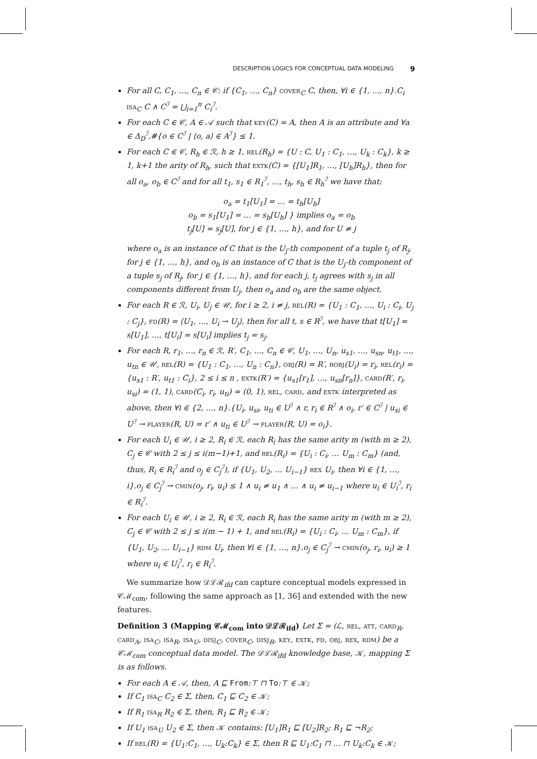DESCRIPTION LOGICS FOR CONCEPTUAL DATA MODELING 9
For all C, C<sub>1</sub>, …, C<sub>n</sub> ∈ 𝒞: if {C<sub>1</sub>, …, C<sub>n</sub>} cover<sub>C</sub> C, then, ∀i ∈ {1, …, n}.C<sub>i</sub> isa<sub>C</sub> C ∧ C<sup>ℐ</sup> = ⋃<sub>i=1</sub><sup>n</sup> C<sub>i</sub><sup>ℐ</sup>.
For each C ∈ 𝒞, A ∈ 𝒜 such that key(C) = A, then A is an attribute and ∀a ∈ Δ<sub>D</sub><sup>ℐ</sup>.#{o ∈ C<sup>ℐ</sup> | ⟨o, a⟩ ∈ A<sup>ℐ</sup>} ≤ 1.
For each C ∈ 𝒞, R<sub>h</sub> ∈ ℛ, h ≥ 1, rel(R<sub>h</sub>) = {U : C, U<sub>1</sub> : C<sub>1</sub>, …, U<sub>k</sub> : C<sub>k</sub>}, k ≥ 1, k+1 the arity of R<sub>h</sub>, such that extk(C) = {[U<sub>1</sub>]R<sub>1</sub>, …, [U<sub>h</sub>]R<sub>h</sub>}, then for all o<sub>a</sub>, o<sub>b</sub> ∈ C<sup>ℐ</sup> and for all t<sub>1</sub>, s<sub>1</sub> ∈ R<sub>1</sub><sup>ℐ</sup>, …, t<sub>h</sub>, s<sub>h</sub> ∈ R<sub>h</sub><sup>ℐ</sup> we have that:
o<sub>a</sub> = t<sub>1</sub>[U<sub>1</sub>] = … = t<sub>h</sub>[U<sub>h</sub>]
o<sub>b</sub> = s<sub>1</sub>[U<sub>1</sub>] = … = s<sub>h</sub>[U<sub>h</sub>] } implies o<sub>a</sub> = o<sub>b</sub>
t<sub>j</sub>[U] = s<sub>j</sub>[U], for j ∈ {1, …, h}, and for U ≠ j
where o<sub>a</sub> is an instance of C that is the U<sub>j</sub>-th component of a tuple t<sub>j</sub> of R<sub>j</sub>, for j ∈ {1, …, h}, and o<sub>b</sub> is an instance of C that is the U<sub>j</sub>-th component of a tuple s<sub>j</sub> of R<sub>j</sub>, for j ∈ {1, …, h}, and for each j, t<sub>j</sub> agrees with s<sub>j</sub> in all components different from U<sub>j</sub>, then o<sub>a</sub> and o<sub>b</sub> are the same object.
For each R ∈ ℛ, U<sub>i</sub>, U<sub>j</sub> ∈ 𝒰, for i ≥ 2, i ≠ j, rel(R) = {U<sub>1</sub> : C<sub>1</sub>, …, U<sub>i</sub> : C<sub>i</sub>, U<sub>j</sub> : C<sub>j</sub>}, fd(R) = ⟨U<sub>1</sub>, …, U<sub>i</sub> → U<sub>j</sub>⟩, then for all t, s ∈ R<sup>ℐ</sup>, we have that t[U<sub>1</sub>] = s[U<sub>1</sub>], …, t[U<sub>i</sub>] = s[U<sub>i</sub>] implies t<sub>j</sub> = s<sub>j</sub>.
For each R, r<sub>1</sub>, …, r<sub>n</sub> ∈ ℛ, R′, C<sub>1</sub>, …, C<sub>n</sub> ∈ 𝒞, U<sub>1</sub>, …, U<sub>n</sub>, u<sub>s1</sub>, …, u<sub>sn</sub>, u<sub>t1</sub>, …, u<sub>tn</sub> ∈ 𝒰, rel(R) = {U<sub>1</sub> : C<sub>1</sub>, …, U<sub>n</sub> : C<sub>n</sub>}, obj(R) = R′, robj(U<sub>i</sub>) = r<sub>i</sub>, rel(r<sub>i</sub>) = {u<sub>s1</sub> : R′, u<sub>t1</sub> : C<sub>i</sub>}, 2 ≤ i ≤ n , extk(R′) = {u<sub>s1</sub>[r<sub>1</sub>], …, u<sub>sn</sub>[r<sub>n</sub>]}, card(R′, r<sub>i</sub>, u<sub>si</sub>) = (1, 1), card(C<sub>i</sub>, r<sub>i</sub>, u<sub>ti</sub>) = (0, 1), rel, card, and extk interpreted as above, then ∀i ∈ {2, …, n}.{U<sub>i</sub>, u<sub>si</sub>, u<sub>ti</sub> ∈ U<sup>ℐ</sup> ∧ r, r<sub>i</sub> ∈ R<sup>ℐ</sup> ∧ o<sub>i</sub>, r′ ∈ C<sup>ℐ</sup> | u<sub>si</sub> ∈ U<sup>ℐ</sup> → player(R, U) = r′ ∧ u<sub>ti</sub> ∈ U<sup>ℐ</sup> → player(R, U) = o<sub>i</sub>}.
For each U<sub>i</sub> ∈ 𝒰, i ≥ 2, R<sub>i</sub> ∈ ℛ, each R<sub>i</sub> has the same arity m (with m ≥ 2), C<sub>j</sub> ∈ 𝒞 with 2 ≤ j ≤ i(m−1)+1, and rel(R<sub>i</sub>) = {U<sub>i</sub> : C<sub>i</sub>, … U<sub>m</sub> : C<sub>m</sub>} (and, thus, R<sub>i</sub> ∈ R<sub>i</sub><sup>ℐ</sup> and o<sub>j</sub> ∈ C<sub>j</sub><sup>ℐ</sup>), if {U<sub>1</sub>, U<sub>2</sub>, … U<sub>i−1</sub>} rex U<sub>i</sub>, then ∀i ∈ {1, …, i}.o<sub>j</sub> ∈ C<sub>j</sub><sup>ℐ</sup> → cmin(o<sub>j</sub>, r<sub>i</sub>, u<sub>i</sub>) ≤ 1 ∧ u<sub>i</sub> ≠ u<sub>1</sub> ∧ … ∧ u<sub>i</sub> ≠ u<sub>i−1</sub> where u<sub>i</sub> ∈ U<sub>i</sub><sup>ℐ</sup>, r<sub>i</sub> ∈ R<sub>i</sub><sup>ℐ</sup>.
For each U<sub>i</sub> ∈ 𝒰, i ≥ 2, R<sub>i</sub> ∈ ℛ, each R<sub>i</sub> has the same arity m (with m ≥ 2), C<sub>j</sub> ∈ 𝒞 with 2 ≤ j ≤ i(m − 1) + 1, and rel(R<sub>i</sub>) = {U<sub>i</sub> : C<sub>i</sub>, … U<sub>m</sub> : C<sub>m</sub>}, if {U<sub>1</sub>, U<sub>2</sub>, … U<sub>i−1</sub>} rdm U<sub>i</sub>, then ∀i ∈ {1, …, n}.o<sub>j</sub> ∈ C<sub>j</sub><sup>ℐ</sup> → cmin(o<sub>j</sub>, r<sub>i</sub>, u<sub>i</sub>) ≥ 1 where u<sub>i</sub> ∈ U<sub>i</sub><sup>ℐ</sup>, r<sub>i</sub> ∈ R<sub>i</sub><sup>ℐ</sup>.
We summarize how 𝒟ℒℛ<sub>ifd</sub> can capture conceptual models expressed in 𝒞ℳ<sub>com</sub>, following the same approach as [1, 36] and extended with the new features.
Definition 3 (Mapping 𝒞ℳ<sub>com</sub> into 𝒟ℒℛ<sub>ifd</sub>) Let Σ = (ℒ, rel, att, card<sub>R</sub>, card<sub>A</sub>, isa<sub>C</sub>, isa<sub>R</sub>, isa<sub>U</sub>, disj<sub>C</sub>, cover<sub>C</sub>, disj<sub>R</sub>, key, extk, fd, obj, rex, rdm) be a 𝒞ℳ<sub>com</sub> conceptual data model. The 𝒟ℒℛ<sub>ifd</sub> knowledge base, 𝒦, mapping Σ is as follows.
For each A ∈ 𝒜, then, A ⊑ From:⊤ ⊓ To:⊤ ∈ 𝒦;
If C<sub>1</sub> isa<sub>C</sub> C<sub>2</sub> ∈ Σ, then, C<sub>1</sub> ⊑ C<sub>2</sub> ∈ 𝒦;
If R<sub>1</sub> isa<sub>R</sub> R<sub>2</sub> ∈ Σ, then, R<sub>1</sub> ⊑ R<sub>2</sub> ∈ 𝒦;
If U<sub>1</sub> isa<sub>U</sub> U<sub>2</sub> ∈ Σ, then 𝒦 contains: [U<sub>1</sub>]R<sub>1</sub> ⊑ [U<sub>2</sub>]R<sub>2</sub>; R<sub>1</sub> ⊑ ¬R<sub>2</sub>;
If rel(R) = {U<sub>1</sub>:C<sub>1</sub>, …, U<sub>k</sub>:C<sub>k</sub>} ∈ Σ, then R ⊑ U<sub>1</sub>:C<sub>1</sub> ⊓ … ⊓ U<sub>k</sub>:C<sub>k</sub> ∈ 𝒦;